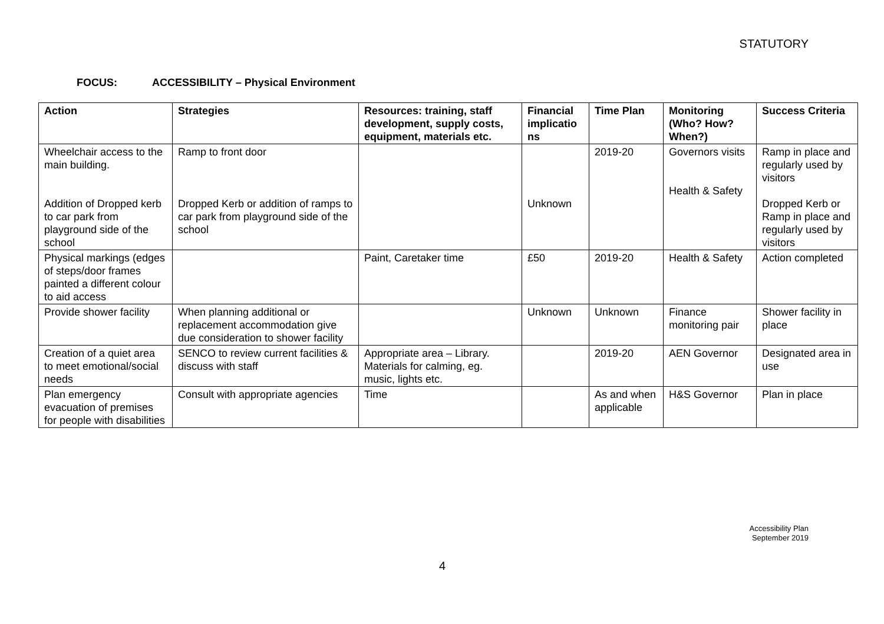STATUTORY
FOCUS: ACCESSIBILITY – Physical Environment
| Action | Strategies | Resources: training, staff development, supply costs, equipment, materials etc. | Financial implicatio ns | Time Plan | Monitoring (Who? How? When?) | Success Criteria |
| --- | --- | --- | --- | --- | --- | --- |
| Wheelchair access to the main building. Addition of Dropped kerb to car park from playground side of the school | Ramp to front door Dropped Kerb or addition of ramps to car park from playground side of the school | | Unknown | 2019-20 | Governors visits Health & Safety | Ramp in place and regularly used by visitors Dropped Kerb or Ramp in place and regularly used by visitors |
| Physical markings (edges of steps/door frames painted a different colour to aid access | | Paint, Caretaker time | £50 | 2019-20 | Health & Safety | Action completed |
| Provide shower facility | When planning additional or replacement accommodation give due consideration to shower facility | | Unknown | Unknown | Finance monitoring pair | Shower facility in place |
| Creation of a quiet area to meet emotional/social needs | SENCO to review current facilities & discuss with staff | Appropriate area – Library. Materials for calming, eg. music, lights etc. | | 2019-20 | AEN Governor | Designated area in use |
| Plan emergency evacuation of premises for people with disabilities | Consult with appropriate agencies | Time | | As and when applicable | H&S Governor | Plan in place |
Accessibility Plan
September 2019
4